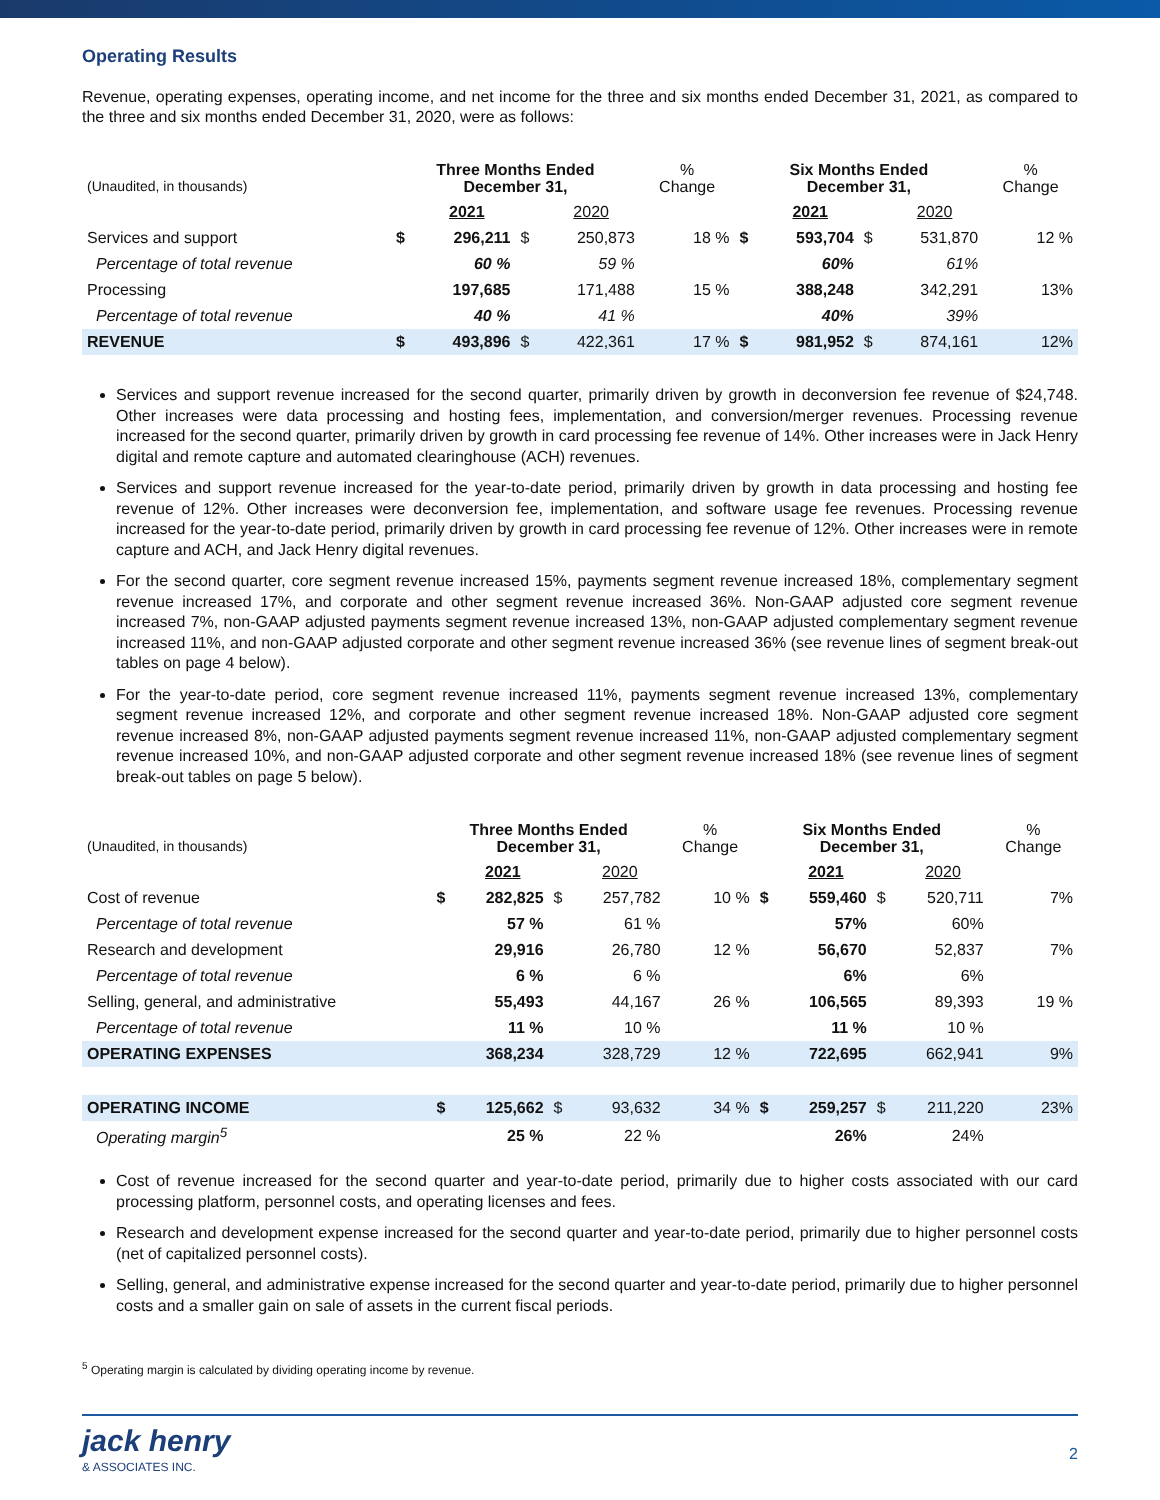Operating Results
Revenue, operating expenses, operating income, and net income for the three and six months ended December 31, 2021, as compared to the three and six months ended December 31, 2020, were as follows:
| (Unaudited, in thousands) | Three Months Ended December 31, | | | | % Change | Six Months Ended December 31, | | | | % Change |
| --- | --- | --- | --- | --- | --- | --- | --- | --- | --- | --- |
| | | 2021 | | 2020 | | | 2021 | | 2020 | |
| Services and support | $ | 296,211 | $ | 250,873 | 18 % | $ | 593,704 | $ | 531,870 | 12 % |
| Percentage of total revenue | | 60 % | | 59 % | | | 60% | | 61% | |
| Processing | | 197,685 | | 171,488 | 15 % | | 388,248 | | 342,291 | 13% |
| Percentage of total revenue | | 40 % | | 41 % | | | 40% | | 39% | |
| REVENUE | $ | 493,896 | $ | 422,361 | 17 % | $ | 981,952 | $ | 874,161 | 12% |
Services and support revenue increased for the second quarter, primarily driven by growth in deconversion fee revenue of $24,748. Other increases were data processing and hosting fees, implementation, and conversion/merger revenues. Processing revenue increased for the second quarter, primarily driven by growth in card processing fee revenue of 14%. Other increases were in Jack Henry digital and remote capture and automated clearinghouse (ACH) revenues.
Services and support revenue increased for the year-to-date period, primarily driven by growth in data processing and hosting fee revenue of 12%. Other increases were deconversion fee, implementation, and software usage fee revenues. Processing revenue increased for the year-to-date period, primarily driven by growth in card processing fee revenue of 12%. Other increases were in remote capture and ACH, and Jack Henry digital revenues.
For the second quarter, core segment revenue increased 15%, payments segment revenue increased 18%, complementary segment revenue increased 17%, and corporate and other segment revenue increased 36%. Non-GAAP adjusted core segment revenue increased 7%, non-GAAP adjusted payments segment revenue increased 13%, non-GAAP adjusted complementary segment revenue increased 11%, and non-GAAP adjusted corporate and other segment revenue increased 36% (see revenue lines of segment break-out tables on page 4 below).
For the year-to-date period, core segment revenue increased 11%, payments segment revenue increased 13%, complementary segment revenue increased 12%, and corporate and other segment revenue increased 18%. Non-GAAP adjusted core segment revenue increased 8%, non-GAAP adjusted payments segment revenue increased 11%, non-GAAP adjusted complementary segment revenue increased 10%, and non-GAAP adjusted corporate and other segment revenue increased 18% (see revenue lines of segment break-out tables on page 5 below).
| (Unaudited, in thousands) | Three Months Ended December 31, | | | | % Change | Six Months Ended December 31, | | | | % Change |
| --- | --- | --- | --- | --- | --- | --- | --- | --- | --- | --- |
| | | 2021 | | 2020 | | | 2021 | | 2020 | |
| Cost of revenue | $ | 282,825 | $ | 257,782 | 10 % | $ | 559,460 | $ | 520,711 | 7% |
| Percentage of total revenue | | 57 % | | 61 % | | | 57% | | 60% | |
| Research and development | | 29,916 | | 26,780 | 12 % | | 56,670 | | 52,837 | 7% |
| Percentage of total revenue | | 6 % | | 6 % | | | 6% | | 6% | |
| Selling, general, and administrative | | 55,493 | | 44,167 | 26 % | | 106,565 | | 89,393 | 19 % |
| Percentage of total revenue | | 11 % | | 10 % | | | 11 % | | 10 % | |
| OPERATING EXPENSES | | 368,234 | | 328,729 | 12 % | | 722,695 | | 662,941 | 9% |
| OPERATING INCOME | $ | 125,662 | $ | 93,632 | 34 % | $ | 259,257 | $ | 211,220 | 23% |
| Operating margin<sup>5</sup> | | 25 % | | 22 % | | | 26% | | 24% | |
Cost of revenue increased for the second quarter and year-to-date period, primarily due to higher costs associated with our card processing platform, personnel costs, and operating licenses and fees.
Research and development expense increased for the second quarter and year-to-date period, primarily due to higher personnel costs (net of capitalized personnel costs).
Selling, general, and administrative expense increased for the second quarter and year-to-date period, primarily due to higher personnel costs and a smaller gain on sale of assets in the current fiscal periods.
<sup>5</sup> Operating margin is calculated by dividing operating income by revenue.
jack henry
& ASSOCIATES INC.
2